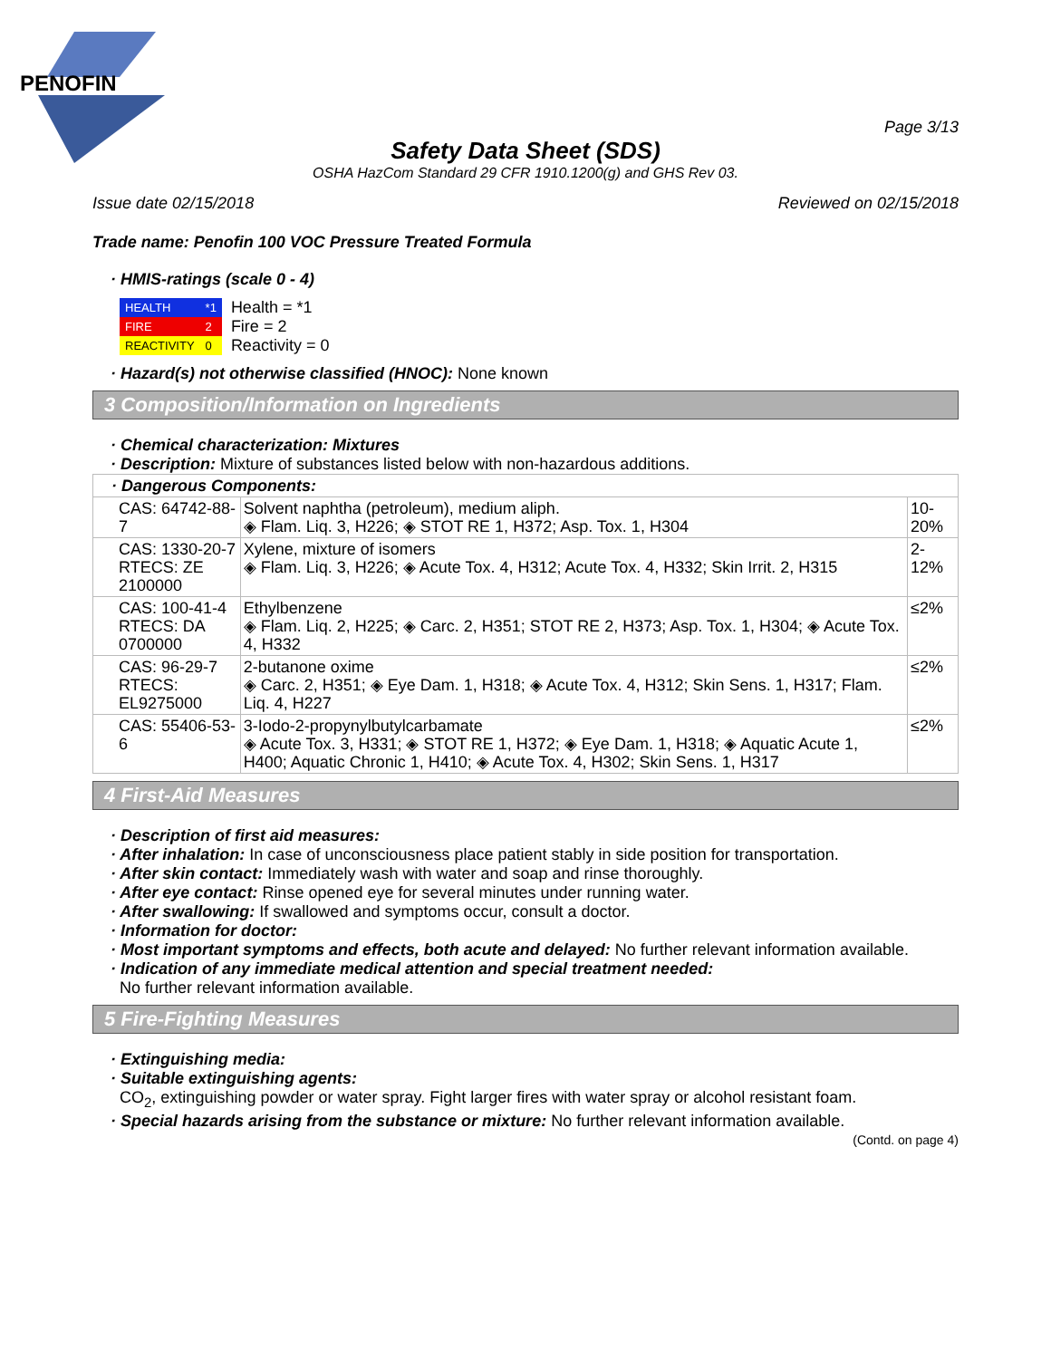PENOFIN
Page 3/13
Safety Data Sheet (SDS)
OSHA HazCom Standard 29 CFR 1910.1200(g) and GHS Rev 03.
Issue date 02/15/2018 Reviewed on 02/15/2018
Trade name: Penofin 100 VOC Pressure Treated Formula
· HMIS-ratings (scale 0 - 4)
| HEALTH | *1 |
| FIRE | 2 |
| REACTIVITY | 0 |
Health = *1
Fire = 2
Reactivity = 0
· Hazard(s) not otherwise classified (HNOC): None known
3 Composition/Information on Ingredients
· Chemical characterization: Mixtures
· Description: Mixture of substances listed below with non-hazardous additions.
| · Dangerous Components: | | |
| CAS: 64742-88-7 | Solvent naphtha (petroleum), medium aliph. ◈ Flam. Liq. 3, H226; ◈ STOT RE 1, H372; Asp. Tox. 1, H304 | 10-20% |
| CAS: 1330-20-7 RTECS: ZE 2100000 | Xylene, mixture of isomers ◈ Flam. Liq. 3, H226; ◈ Acute Tox. 4, H312; Acute Tox. 4, H332; Skin Irrit. 2, H315 | 2-12% |
| CAS: 100-41-4 RTECS: DA 0700000 | Ethylbenzene ◈ Flam. Liq. 2, H225; ◈ Carc. 2, H351; STOT RE 2, H373; Asp. Tox. 1, H304; ◈ Acute Tox. 4, H332 | ≤2% |
| CAS: 96-29-7 RTECS: EL9275000 | 2-butanone oxime ◈ Carc. 2, H351; ◈ Eye Dam. 1, H318; ◈ Acute Tox. 4, H312; Skin Sens. 1, H317; Flam. Liq. 4, H227 | ≤2% |
| CAS: 55406-53-6 | 3-Iodo-2-propynylbutylcarbamate ◈ Acute Tox. 3, H331; ◈ STOT RE 1, H372; ◈ Eye Dam. 1, H318; ◈ Aquatic Acute 1, H400; Aquatic Chronic 1, H410; ◈ Acute Tox. 4, H302; Skin Sens. 1, H317 | ≤2% |
4 First-Aid Measures
· Description of first aid measures:
· After inhalation: In case of unconsciousness place patient stably in side position for transportation.
· After skin contact: Immediately wash with water and soap and rinse thoroughly.
· After eye contact: Rinse opened eye for several minutes under running water.
· After swallowing: If swallowed and symptoms occur, consult a doctor.
· Information for doctor:
· Most important symptoms and effects, both acute and delayed: No further relevant information available.
· Indication of any immediate medical attention and special treatment needed:
No further relevant information available.
5 Fire-Fighting Measures
· Extinguishing media:
· Suitable extinguishing agents:
CO<sub>2</sub>, extinguishing powder or water spray. Fight larger fires with water spray or alcohol resistant foam.
· Special hazards arising from the substance or mixture: No further relevant information available.
(Contd. on page 4)